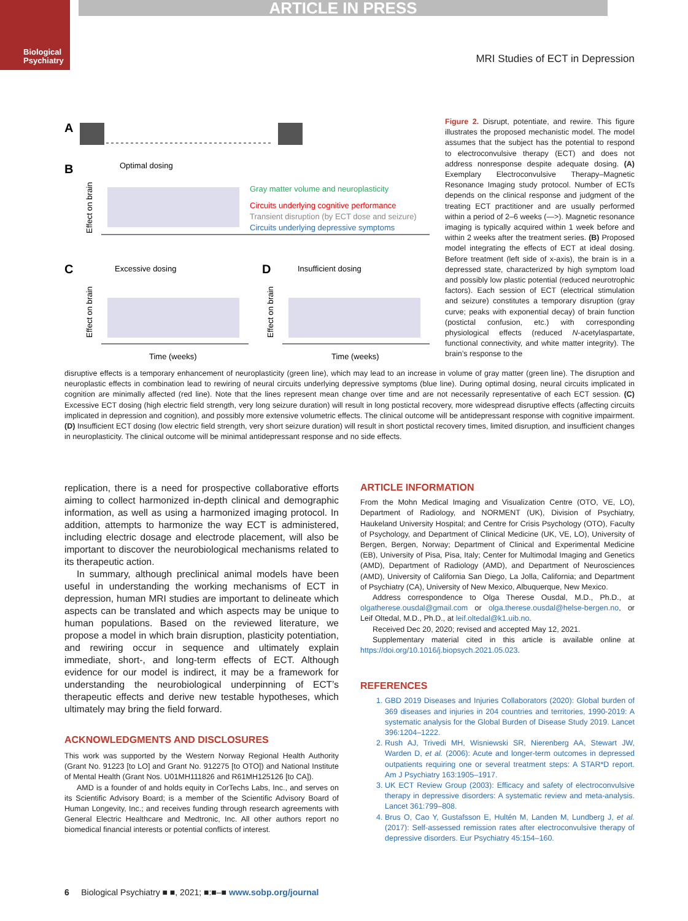Biological
Psychiatry
ARTICLE IN PRESS
MRI Studies of ECT in Depression
A
B
Optimal dosing
Effect on brain
Gray matter volume and neuroplasticity
Circuits underlying cognitive performance
Transient disruption (by ECT dose and seizure)
Circuits underlying depressive symptoms
C
Excessive dosing
Effect on brain
Time (weeks)
D
Insufficient dosing
Effect on brain
Time (weeks)
Figure 2. Disrupt, potentiate, and rewire. This figure illustrates the proposed mechanistic model. The model assumes that the subject has the potential to respond to electroconvulsive therapy (ECT) and does not address nonresponse despite adequate dosing. (A) Exemplary Electroconvulsive Therapy–Magnetic Resonance Imaging study protocol. Number of ECTs depends on the clinical response and judgment of the treating ECT practitioner and are usually performed within a period of 2–6 weeks (—>). Magnetic resonance imaging is typically acquired within 1 week before and within 2 weeks after the treatment series. (B) Proposed model integrating the effects of ECT at ideal dosing. Before treatment (left side of x-axis), the brain is in a depressed state, characterized by high symptom load and possibly low plastic potential (reduced neurotrophic factors). Each session of ECT (electrical stimulation and seizure) constitutes a temporary disruption (gray curve; peaks with exponential decay) of brain function (postictal confusion, etc.) with corresponding physiological effects (reduced N-acetylaspartate, functional connectivity, and white matter integrity). The brain’s response to the
disruptive effects is a temporary enhancement of neuroplasticity (green line), which may lead to an increase in volume of gray matter (green line). The disruption and neuroplastic effects in combination lead to rewiring of neural circuits underlying depressive symptoms (blue line). During optimal dosing, neural circuits implicated in cognition are minimally affected (red line). Note that the lines represent mean change over time and are not necessarily representative of each ECT session. (C) Excessive ECT dosing (high electric field strength, very long seizure duration) will result in long postictal recovery, more widespread disruptive effects (affecting circuits implicated in depression and cognition), and possibly more extensive volumetric effects. The clinical outcome will be antidepressant response with cognitive impairment. (D) Insufficient ECT dosing (low electric field strength, very short seizure duration) will result in short postictal recovery times, limited disruption, and insufficient changes in neuroplasticity. The clinical outcome will be minimal antidepressant response and no side effects.
replication, there is a need for prospective collaborative efforts aiming to collect harmonized in-depth clinical and demographic information, as well as using a harmonized imaging protocol. In addition, attempts to harmonize the way ECT is administered, including electric dosage and electrode placement, will also be important to discover the neurobiological mechanisms related to its therapeutic action.
In summary, although preclinical animal models have been useful in understanding the working mechanisms of ECT in depression, human MRI studies are important to delineate which aspects can be translated and which aspects may be unique to human populations. Based on the reviewed literature, we propose a model in which brain disruption, plasticity potentiation, and rewiring occur in sequence and ultimately explain immediate, short-, and long-term effects of ECT. Although evidence for our model is indirect, it may be a framework for understanding the neurobiological underpinning of ECT’s therapeutic effects and derive new testable hypotheses, which ultimately may bring the field forward.
ACKNOWLEDGMENTS AND DISCLOSURES
This work was supported by the Western Norway Regional Health Authority (Grant No. 91223 [to LO] and Grant No. 912275 [to OTO]) and National Institute of Mental Health (Grant Nos. U01MH111826 and R61MH125126 [to CA]).
AMD is a founder of and holds equity in CorTechs Labs, Inc., and serves on its Scientific Advisory Board; is a member of the Scientific Advisory Board of Human Longevity, Inc.; and receives funding through research agreements with General Electric Healthcare and Medtronic, Inc. All other authors report no biomedical financial interests or potential conflicts of interest.
ARTICLE INFORMATION
From the Mohn Medical Imaging and Visualization Centre (OTO, VE, LO), Department of Radiology, and NORMENT (UK), Division of Psychiatry, Haukeland University Hospital; and Centre for Crisis Psychology (OTO), Faculty of Psychology, and Department of Clinical Medicine (UK, VE, LO), University of Bergen, Bergen, Norway; Department of Clinical and Experimental Medicine (EB), University of Pisa, Pisa, Italy; Center for Multimodal Imaging and Genetics (AMD), Department of Radiology (AMD), and Department of Neurosciences (AMD), University of California San Diego, La Jolla, California; and Department of Psychiatry (CA), University of New Mexico, Albuquerque, New Mexico.
Address correspondence to Olga Therese Ousdal, M.D., Ph.D., at olgatherese.ousdal@gmail.com or olga.therese.ousdal@helse-bergen.no, or Leif Oltedal, M.D., Ph.D., at leif.oltedal@k1.uib.no.
Received Dec 20, 2020; revised and accepted May 12, 2021.
Supplementary material cited in this article is available online at https://doi.org/10.1016/j.biopsych.2021.05.023.
REFERENCES
1. GBD 2019 Diseases and Injuries Collaborators (2020): Global burden of 369 diseases and injuries in 204 countries and territories, 1990-2019: A systematic analysis for the Global Burden of Disease Study 2019. Lancet 396:1204–1222.
2. Rush AJ, Trivedi MH, Wisniewski SR, Nierenberg AA, Stewart JW, Warden D, et al. (2006): Acute and longer-term outcomes in depressed outpatients requiring one or several treatment steps: A STAR*D report. Am J Psychiatry 163:1905–1917.
3. UK ECT Review Group (2003): Efficacy and safety of electroconvulsive therapy in depressive disorders: A systematic review and meta-analysis. Lancet 361:799–808.
4. Brus O, Cao Y, Gustafsson E, Hultén M, Landen M, Lundberg J, et al. (2017): Self-assessed remission rates after electroconvulsive therapy of depressive disorders. Eur Psychiatry 45:154–160.
6 Biological Psychiatry ■ ■, 2021; ■:■–■ www.sobp.org/journal